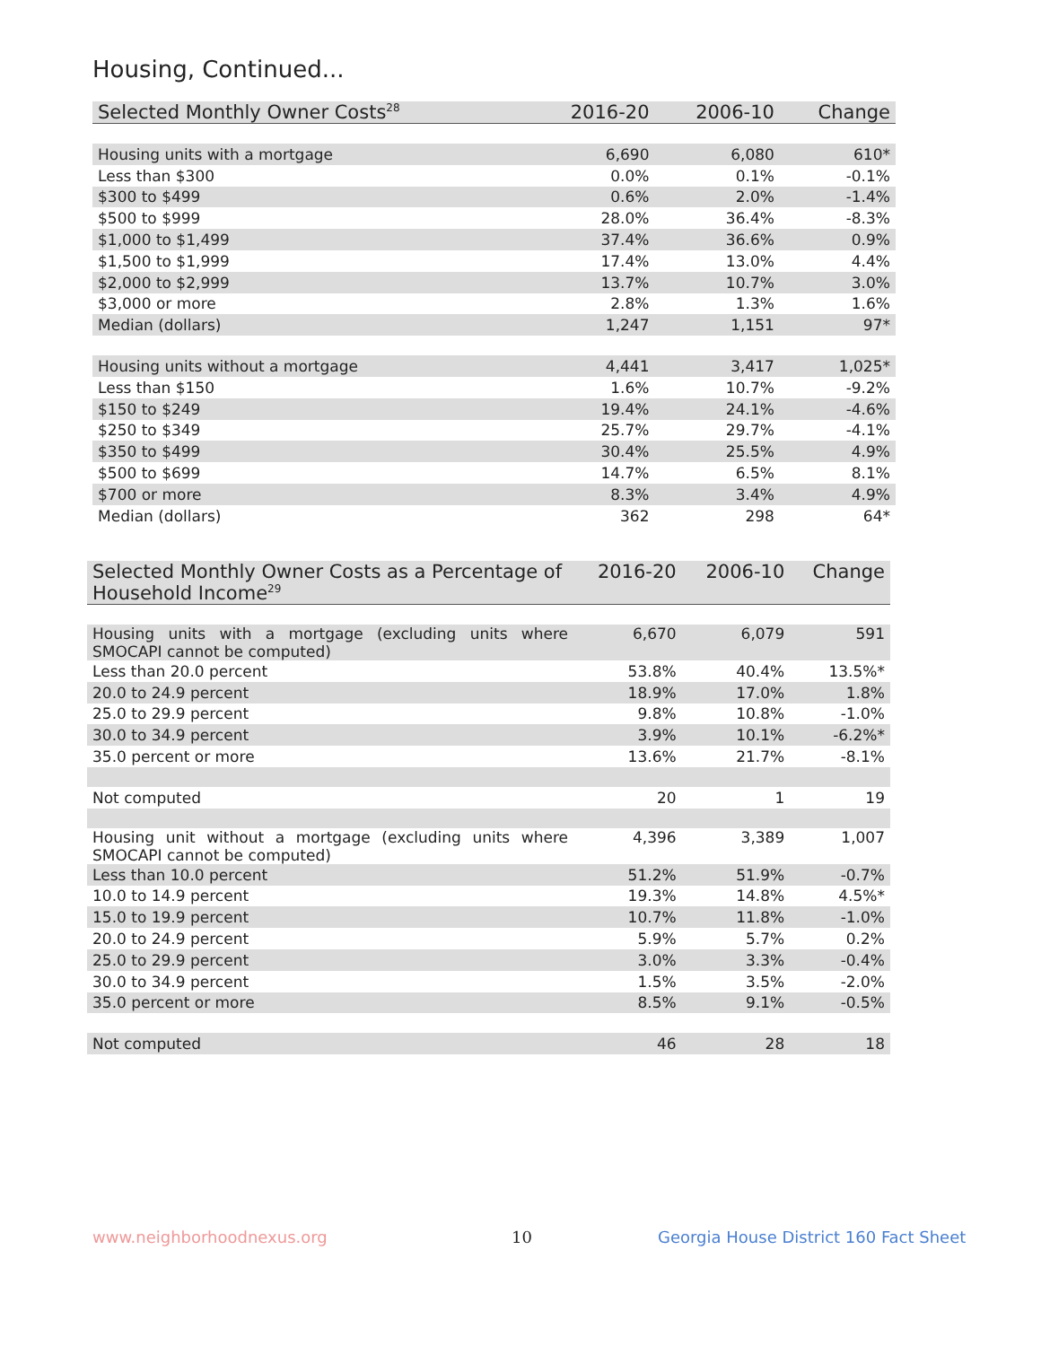Housing, Continued...
| Selected Monthly Owner Costs<sup>28</sup> | 2016-20 | 2006-10 | Change |
| --- | --- | --- | --- |
| Housing units with a mortgage | 6,690 | 6,080 | 610* |
| Less than $300 | 0.0% | 0.1% | -0.1% |
| $300 to $499 | 0.6% | 2.0% | -1.4% |
| $500 to $999 | 28.0% | 36.4% | -8.3% |
| $1,000 to $1,499 | 37.4% | 36.6% | 0.9% |
| $1,500 to $1,999 | 17.4% | 13.0% | 4.4% |
| $2,000 to $2,999 | 13.7% | 10.7% | 3.0% |
| $3,000 or more | 2.8% | 1.3% | 1.6% |
| Median (dollars) | 1,247 | 1,151 | 97* |
| Housing units without a mortgage | 4,441 | 3,417 | 1,025* |
| Less than $150 | 1.6% | 10.7% | -9.2% |
| $150 to $249 | 19.4% | 24.1% | -4.6% |
| $250 to $349 | 25.7% | 29.7% | -4.1% |
| $350 to $499 | 30.4% | 25.5% | 4.9% |
| $500 to $699 | 14.7% | 6.5% | 8.1% |
| $700 or more | 8.3% | 3.4% | 4.9% |
| Median (dollars) | 362 | 298 | 64* |
| Selected Monthly Owner Costs as a Percentage of Household Income<sup>29</sup> | 2016-20 | 2006-10 | Change |
| --- | --- | --- | --- |
| Housing units with a mortgage (excluding units where SMOCAPI cannot be computed) | 6,670 | 6,079 | 591 |
| Less than 20.0 percent | 53.8% | 40.4% | 13.5%* |
| 20.0 to 24.9 percent | 18.9% | 17.0% | 1.8% |
| 25.0 to 29.9 percent | 9.8% | 10.8% | -1.0% |
| 30.0 to 34.9 percent | 3.9% | 10.1% | -6.2%* |
| 35.0 percent or more | 13.6% | 21.7% | -8.1% |
| Not computed | 20 | 1 | 19 |
| Housing unit without a mortgage (excluding units where SMOCAPI cannot be computed) | 4,396 | 3,389 | 1,007 |
| Less than 10.0 percent | 51.2% | 51.9% | -0.7% |
| 10.0 to 14.9 percent | 19.3% | 14.8% | 4.5%* |
| 15.0 to 19.9 percent | 10.7% | 11.8% | -1.0% |
| 20.0 to 24.9 percent | 5.9% | 5.7% | 0.2% |
| 25.0 to 29.9 percent | 3.0% | 3.3% | -0.4% |
| 30.0 to 34.9 percent | 1.5% | 3.5% | -2.0% |
| 35.0 percent or more | 8.5% | 9.1% | -0.5% |
| Not computed | 46 | 28 | 18 |
www.neighborhoodnexus.org 10
Georgia House District 160 Fact Sheet